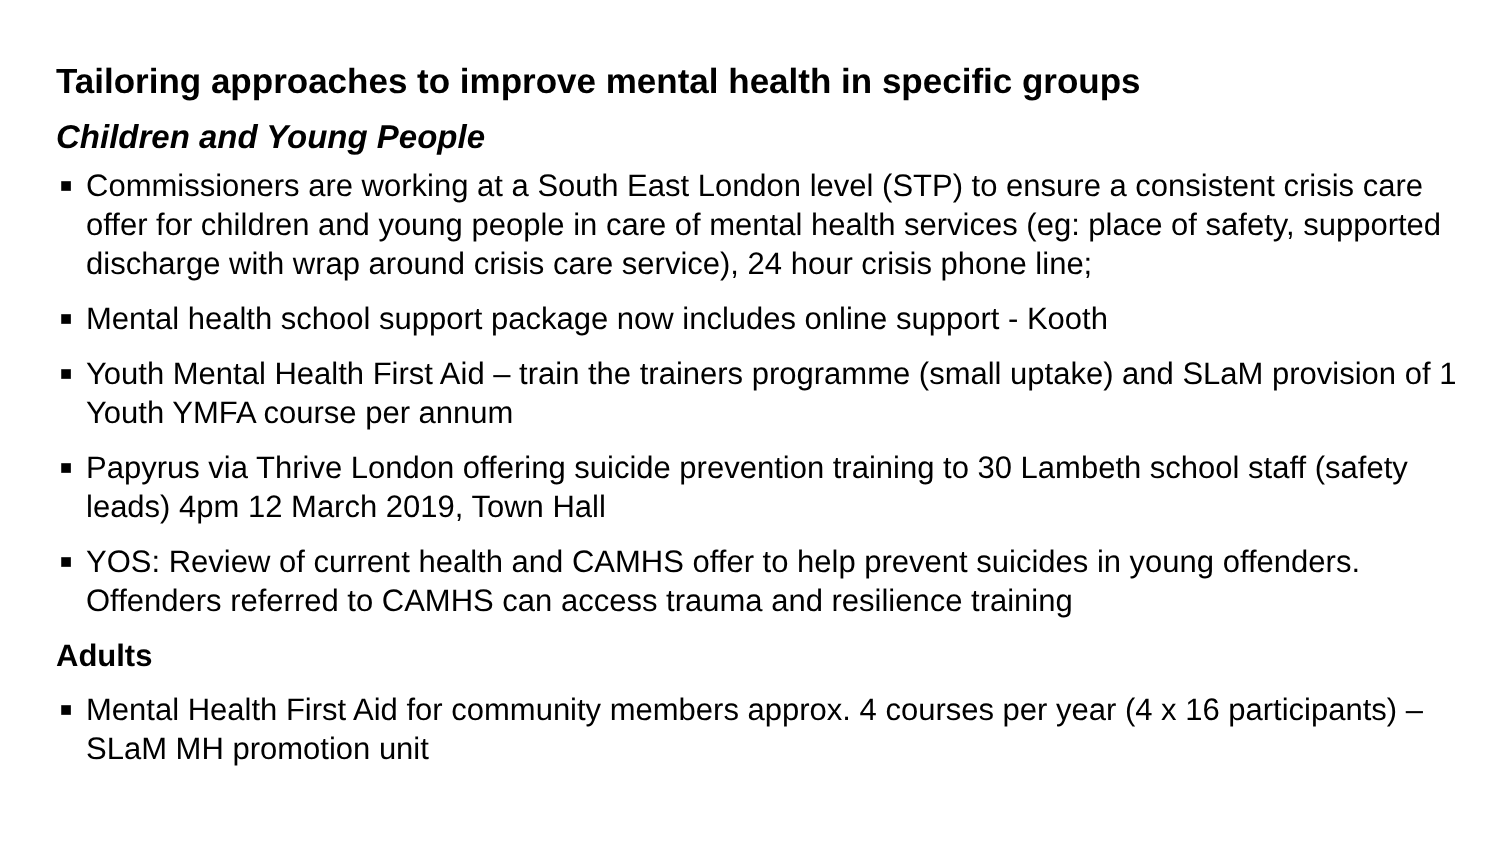Tailoring approaches to improve mental health in specific groups
Children and Young People
■ Commissioners are working at a South East London level (STP) to ensure a consistent crisis care offer for children and young people in care of mental health services (eg: place of safety, supported discharge with wrap around crisis care service), 24 hour crisis phone line;
■ Mental health school support package now includes online support - Kooth
■ Youth Mental Health First Aid – train the trainers programme (small uptake) and SLaM provision of 1 Youth YMFA course per annum
■ Papyrus via Thrive London offering suicide prevention training to 30 Lambeth school staff (safety leads) 4pm 12 March 2019, Town Hall
■ YOS: Review of current health and CAMHS offer to help prevent suicides in young offenders. Offenders referred to CAMHS can access trauma and resilience training
Adults
■ Mental Health First Aid for community members approx. 4 courses per year (4 x 16 participants) – SLaM MH promotion unit